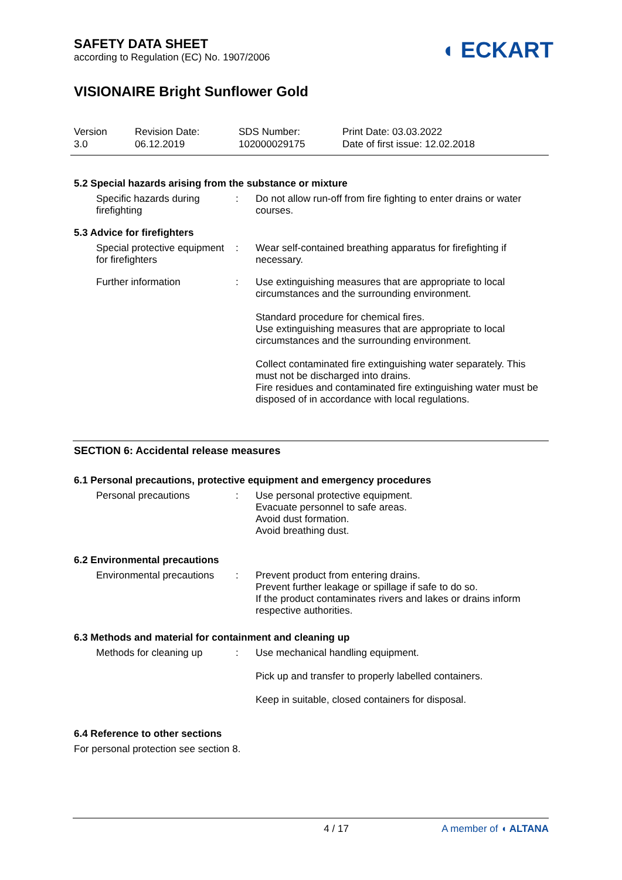SAFETY DATA SHEET
according to Regulation (EC) No. 1907/2006
◖ ECKART
VISIONAIRE Bright Sunflower Gold
Version
3.0
Revision Date:
06.12.2019
SDS Number:
102000029175
Print Date: 03.03.2022
Date of first issue: 12.02.2018
5.2 Special hazards arising from the substance or mixture
Specific hazards during firefighting
: Do not allow run-off from fire fighting to enter drains or water courses.
5.3 Advice for firefighters
Special protective equipment for firefighters
: Wear self-contained breathing apparatus for firefighting if necessary.
Further information : Use extinguishing measures that are appropriate to local circumstances and the surrounding environment.
Standard procedure for chemical fires.
Use extinguishing measures that are appropriate to local circumstances and the surrounding environment.
Collect contaminated fire extinguishing water separately. This must not be discharged into drains.
Fire residues and contaminated fire extinguishing water must be disposed of in accordance with local regulations.
SECTION 6: Accidental release measures
6.1 Personal precautions, protective equipment and emergency procedures
Personal precautions : Use personal protective equipment.
Evacuate personnel to safe areas.
Avoid dust formation.
Avoid breathing dust.
6.2 Environmental precautions
Environmental precautions
: Prevent product from entering drains.
Prevent further leakage or spillage if safe to do so.
If the product contaminates rivers and lakes or drains inform respective authorities.
6.3 Methods and material for containment and cleaning up
Methods for cleaning up : Use mechanical handling equipment.
Pick up and transfer to properly labelled containers.
Keep in suitable, closed containers for disposal.
6.4 Reference to other sections
For personal protection see section 8.
4 / 17 A member of ◖ ALTANA